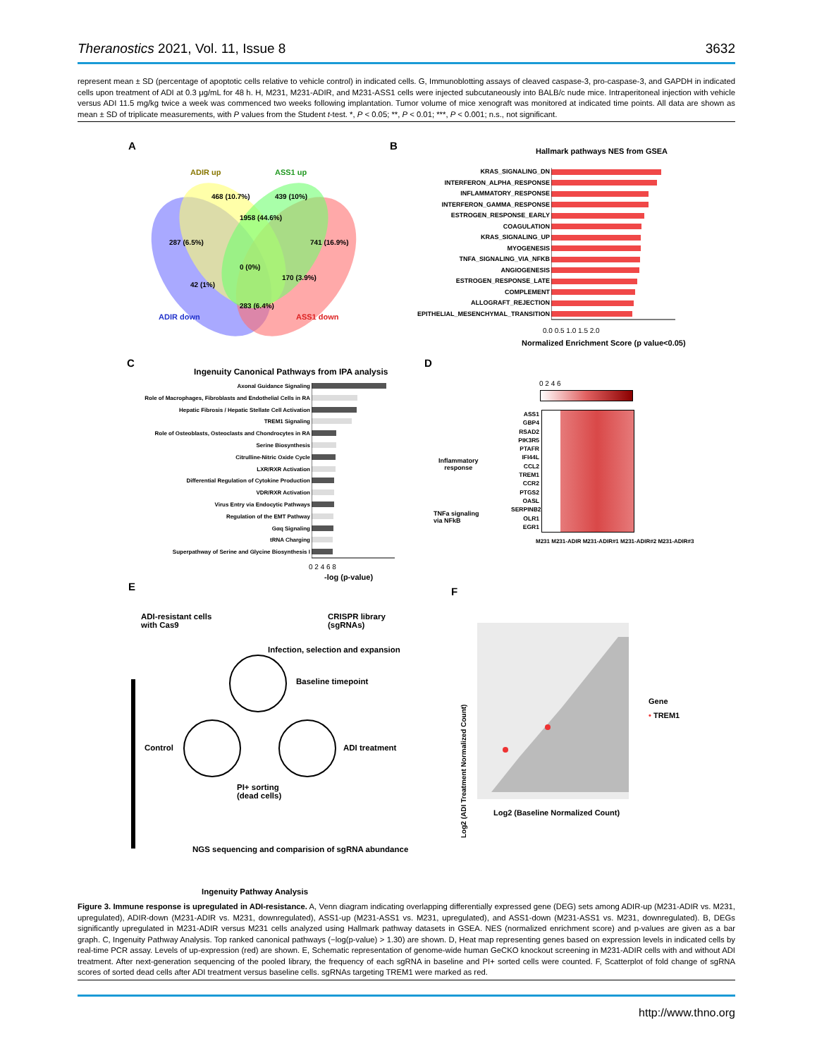Theranostics 2021, Vol. 11, Issue 8 3632
represent mean ± SD (percentage of apoptotic cells relative to vehicle control) in indicated cells. G, Immunoblotting assays of cleaved caspase-3, pro-caspase-3, and GAPDH in indicated cells upon treatment of ADI at 0.3 μg/mL for 48 h. H, M231, M231-ADIR, and M231-ASS1 cells were injected subcutaneously into BALB/c nude mice. Intraperitoneal injection with vehicle versus ADI 11.5 mg/kg twice a week was commenced two weeks following implantation. Tumor volume of mice xenograft was monitored at indicated time points. All data are shown as mean ± SD of triplicate measurements, with P values from the Student t-test. *, P < 0.05; **, P < 0.01; ***, P < 0.001; n.s., not significant.
A
ADIR up ASS1 up
ADIR down ASS1 down
468 (10.7%) 439 (10%)
1958 (44.6%)
287 (6.5%) 741 (16.9%)
42 (1%)
170 (3.9%)
283 (6.4%)
0 (0%)
B Hallmark pathways NES from GSEA
KRAS_SIGNALING_DN
INTERFERON_ALPHA_RESPONSE
INFLAMMATORY_RESPONSE
INTERFERON_GAMMA_RESPONSE
ESTROGEN_RESPONSE_EARLY
COAGULATION
KRAS_SIGNALING_UP
MYOGENESIS
TNFA_SIGNALING_VIA_NFKB
ANGIOGENESIS
ESTROGEN_RESPONSE_LATE
COMPLEMENT
ALLOGRAFT_REJECTION
EPITHELIAL_MESENCHYMAL_TRANSITION
0.0 0.5 1.0 1.5 2.0
Normalized Enrichment Score (p value<0.05)
C
Ingenuity Canonical Pathways from IPA analysis
Axonal Guidance Signaling
Role of Macrophages, Fibroblasts and Endothelial Cells in RA
Hepatic Fibrosis / Hepatic Stellate Cell Activation
TREM1 Signaling
Role of Osteoblasts, Osteoclasts and Chondrocytes in RA
Serine Biosynthesis
Citrulline-Nitric Oxide Cycle
LXR/RXR Activation
Differential Regulation of Cytokine Production
VDR/RXR Activation
Virus Entry via Endocytic Pathways
Regulation of the EMT Pathway
Gαq Signaling
tRNA Charging
Superpathway of Serine and Glycine Biosynthesis I
0 2 4 6 8
-log (p-value)
D
0 2 4 6
ASS1
GBP4
RSAD2
PIK3R5
PTAFR
IFI44L
CCL2
TREM1
CCR2
PTGS2
OASL
SERPINB2
OLR1
EGR1
Inflammatory
response
TNFa signaling
via NFkB
M231 M231-ADIR M231-ADIR#1 M231-ADIR#2 M231-ADIR#3
E
ADI-resistant cells
with Cas9
CRISPR library
(sgRNAs)
Infection, selection and expansion
Baseline timepoint
Control ADI treatment
PI+ sorting
(dead cells)
NGS sequencing and comparision of sgRNA abundance
Ingenuity Pathway Analysis
F
Log2 (ADI Treatment Normalized Count)
Log2 (Baseline Normalized Count)
Gene
• TREM1
Figure 3. Immune response is upregulated in ADI-resistance. A, Venn diagram indicating overlapping differentially expressed gene (DEG) sets among ADIR-up (M231-ADIR vs. M231, upregulated), ADIR-down (M231-ADIR vs. M231, downregulated), ASS1-up (M231-ASS1 vs. M231, upregulated), and ASS1-down (M231-ASS1 vs. M231, downregulated). B, DEGs significantly upregulated in M231-ADIR versus M231 cells analyzed using Hallmark pathway datasets in GSEA. NES (normalized enrichment score) and p-values are given as a bar graph. C, Ingenuity Pathway Analysis. Top ranked canonical pathways (−log(p-value) > 1.30) are shown. D, Heat map representing genes based on expression levels in indicated cells by real-time PCR assay. Levels of up-expression (red) are shown. E, Schematic representation of genome-wide human GeCKO knockout screening in M231-ADIR cells with and without ADI treatment. After next-generation sequencing of the pooled library, the frequency of each sgRNA in baseline and PI+ sorted cells were counted. F, Scatterplot of fold change of sgRNA scores of sorted dead cells after ADI treatment versus baseline cells. sgRNAs targeting TREM1 were marked as red.
http://www.thno.org